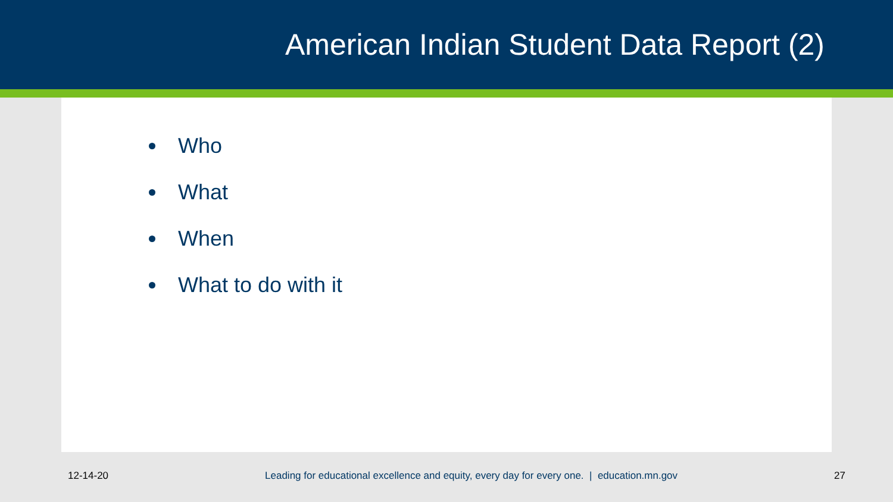American Indian Student Data Report (2)
Who
What
When
What to do with it
12-14-20 Leading for educational excellence and equity, every day for every one. | education.mn.gov 27